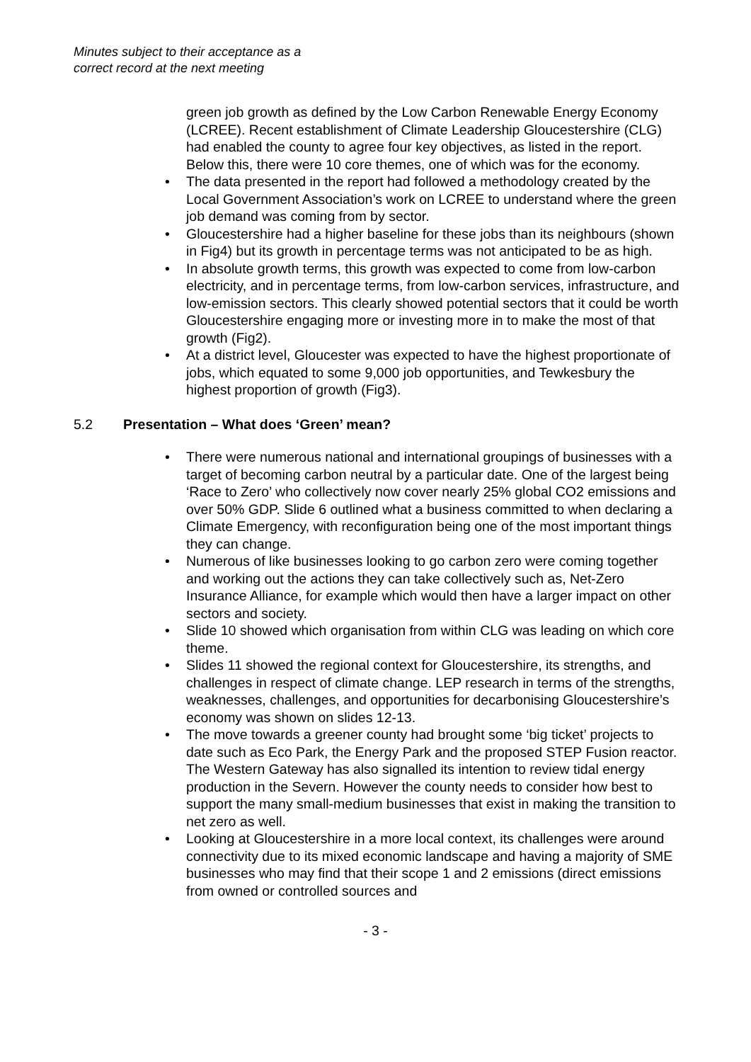Minutes subject to their acceptance as a
correct record at the next meeting
green job growth as defined by the Low Carbon Renewable Energy Economy (LCREE). Recent establishment of Climate Leadership Gloucestershire (CLG) had enabled the county to agree four key objectives, as listed in the report. Below this, there were 10 core themes, one of which was for the economy.
The data presented in the report had followed a methodology created by the Local Government Association’s work on LCREE to understand where the green job demand was coming from by sector.
Gloucestershire had a higher baseline for these jobs than its neighbours (shown in Fig4) but its growth in percentage terms was not anticipated to be as high.
In absolute growth terms, this growth was expected to come from low-carbon electricity, and in percentage terms, from low-carbon services, infrastructure, and low-emission sectors. This clearly showed potential sectors that it could be worth Gloucestershire engaging more or investing more in to make the most of that growth (Fig2).
At a district level, Gloucester was expected to have the highest proportionate of jobs, which equated to some 9,000 job opportunities, and Tewkesbury the highest proportion of growth (Fig3).
5.2 Presentation – What does ‘Green’ mean?
There were numerous national and international groupings of businesses with a target of becoming carbon neutral by a particular date. One of the largest being ‘Race to Zero’ who collectively now cover nearly 25% global CO2 emissions and over 50% GDP. Slide 6 outlined what a business committed to when declaring a Climate Emergency, with reconfiguration being one of the most important things they can change.
Numerous of like businesses looking to go carbon zero were coming together and working out the actions they can take collectively such as, Net-Zero Insurance Alliance, for example which would then have a larger impact on other sectors and society.
Slide 10 showed which organisation from within CLG was leading on which core theme.
Slides 11 showed the regional context for Gloucestershire, its strengths, and challenges in respect of climate change. LEP research in terms of the strengths, weaknesses, challenges, and opportunities for decarbonising Gloucestershire’s economy was shown on slides 12-13.
The move towards a greener county had brought some ‘big ticket’ projects to date such as Eco Park, the Energy Park and the proposed STEP Fusion reactor. The Western Gateway has also signalled its intention to review tidal energy production in the Severn. However the county needs to consider how best to support the many small-medium businesses that exist in making the transition to net zero as well.
Looking at Gloucestershire in a more local context, its challenges were around connectivity due to its mixed economic landscape and having a majority of SME businesses who may find that their scope 1 and 2 emissions (direct emissions from owned or controlled sources and
- 3 -